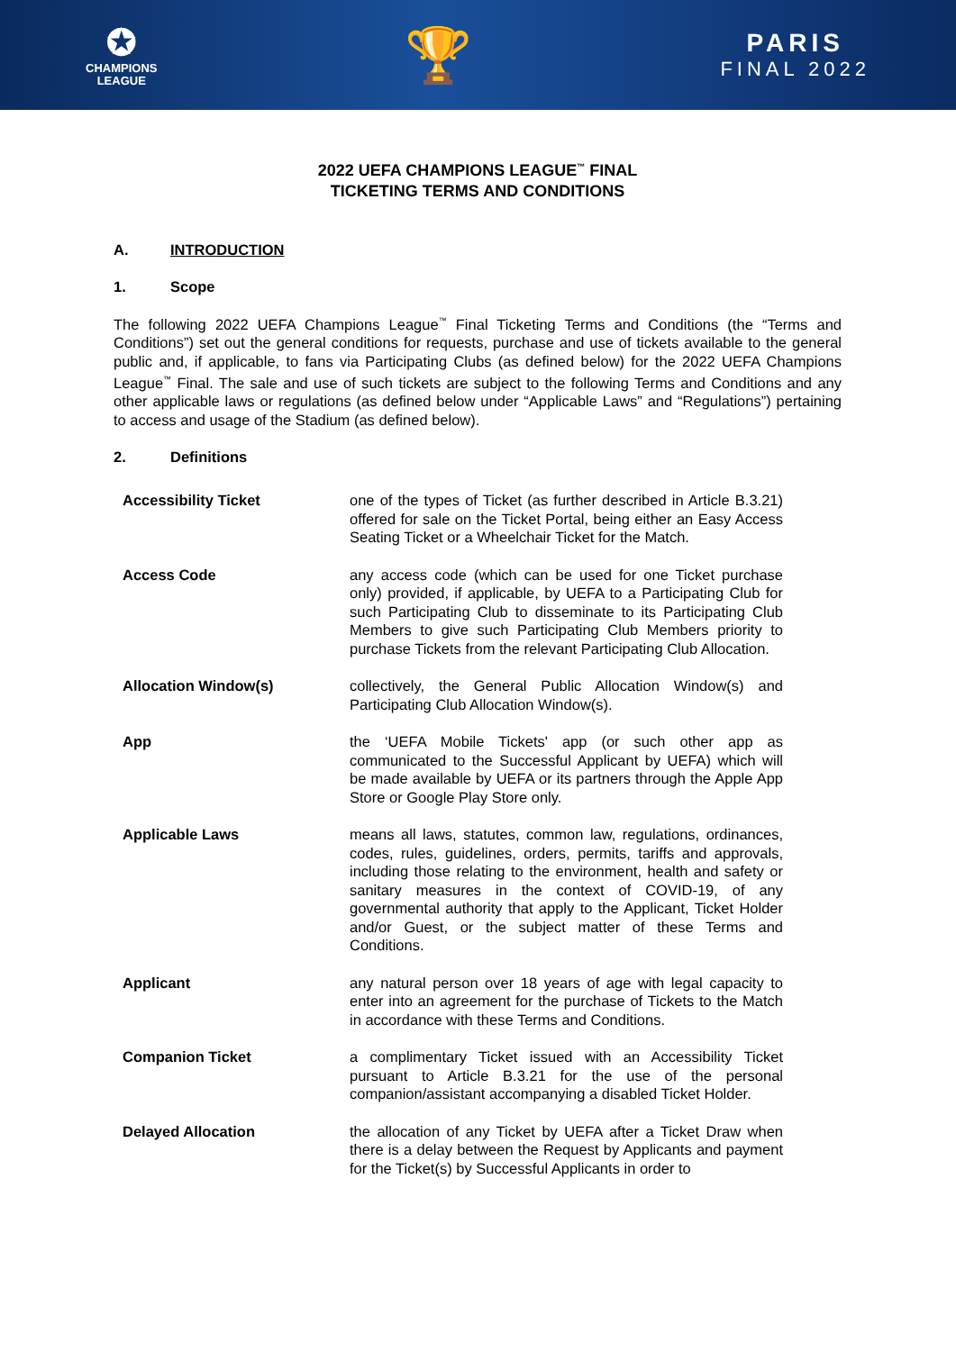✪
CHAMPIONS
LEAGUE
🏆
PARIS
FINAL 2022
2022 UEFA CHAMPIONS LEAGUE<sup>™</sup> FINAL
TICKETING TERMS AND CONDITIONS
A. INTRODUCTION
1. Scope
The following 2022 UEFA Champions League<sup>™</sup> Final Ticketing Terms and Conditions (the “Terms and Conditions”) set out the general conditions for requests, purchase and use of tickets available to the general public and, if applicable, to fans via Participating Clubs (as defined below) for the 2022 UEFA Champions League<sup>™</sup> Final. The sale and use of such tickets are subject to the following Terms and Conditions and any other applicable laws or regulations (as defined below under “Applicable Laws” and “Regulations”) pertaining to access and usage of the Stadium (as defined below).
2. Definitions
| Accessibility Ticket | one of the types of Ticket (as further described in Article B.3.21) offered for sale on the Ticket Portal, being either an Easy Access Seating Ticket or a Wheelchair Ticket for the Match. |
| Access Code | any access code (which can be used for one Ticket purchase only) provided, if applicable, by UEFA to a Participating Club for such Participating Club to disseminate to its Participating Club Members to give such Participating Club Members priority to purchase Tickets from the relevant Participating Club Allocation. |
| Allocation Window(s) | collectively, the General Public Allocation Window(s) and Participating Club Allocation Window(s). |
| App | the ‘UEFA Mobile Tickets' app (or such other app as communicated to the Successful Applicant by UEFA) which will be made available by UEFA or its partners through the Apple App Store or Google Play Store only. |
| Applicable Laws | means all laws, statutes, common law, regulations, ordinances, codes, rules, guidelines, orders, permits, tariffs and approvals, including those relating to the environment, health and safety or sanitary measures in the context of COVID-19, of any governmental authority that apply to the Applicant, Ticket Holder and/or Guest, or the subject matter of these Terms and Conditions. |
| Applicant | any natural person over 18 years of age with legal capacity to enter into an agreement for the purchase of Tickets to the Match in accordance with these Terms and Conditions. |
| Companion Ticket | a complimentary Ticket issued with an Accessibility Ticket pursuant to Article B.3.21 for the use of the personal companion/assistant accompanying a disabled Ticket Holder. |
| Delayed Allocation | the allocation of any Ticket by UEFA after a Ticket Draw when there is a delay between the Request by Applicants and payment for the Ticket(s) by Successful Applicants in order to |